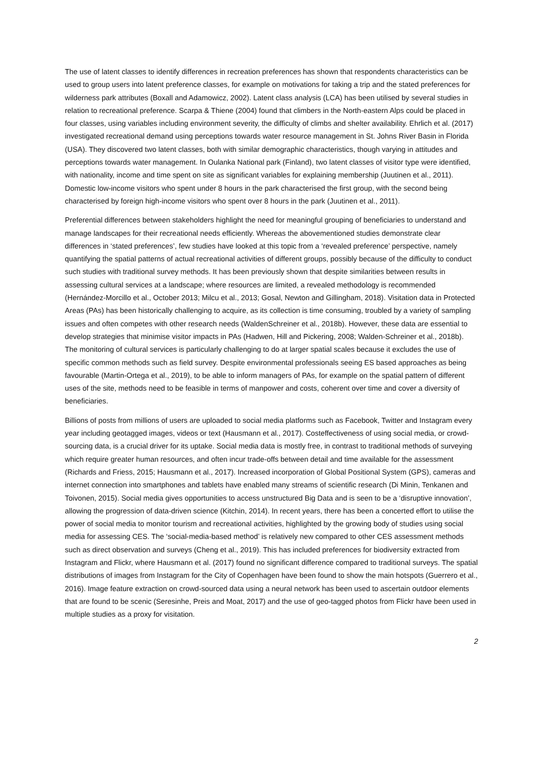The use of latent classes to identify differences in recreation preferences has shown that respondents characteristics can be used to group users into latent preference classes, for example on motivations for taking a trip and the stated preferences for wilderness park attributes (Boxall and Adamowicz, 2002). Latent class analysis (LCA) has been utilised by several studies in relation to recreational preference. Scarpa & Thiene (2004) found that climbers in the North-eastern Alps could be placed in four classes, using variables including environment severity, the difficulty of climbs and shelter availability. Ehrlich et al. (2017) investigated recreational demand using perceptions towards water resource management in St. Johns River Basin in Florida (USA). They discovered two latent classes, both with similar demographic characteristics, though varying in attitudes and perceptions towards water management. In Oulanka National park (Finland), two latent classes of visitor type were identified, with nationality, income and time spent on site as significant variables for explaining membership (Juutinen et al., 2011). Domestic low-income visitors who spent under 8 hours in the park characterised the first group, with the second being characterised by foreign high-income visitors who spent over 8 hours in the park (Juutinen et al., 2011).
Preferential differences between stakeholders highlight the need for meaningful grouping of beneficiaries to understand and manage landscapes for their recreational needs efficiently. Whereas the abovementioned studies demonstrate clear differences in ‘stated preferences’, few studies have looked at this topic from a ‘revealed preference’ perspective, namely quantifying the spatial patterns of actual recreational activities of different groups, possibly because of the difficulty to conduct such studies with traditional survey methods. It has been previously shown that despite similarities between results in assessing cultural services at a landscape; where resources are limited, a revealed methodology is recommended (Hernández-Morcillo et al., October 2013; Milcu et al., 2013; Gosal, Newton and Gillingham, 2018). Visitation data in Protected Areas (PAs) has been historically challenging to acquire, as its collection is time consuming, troubled by a variety of sampling issues and often competes with other research needs (WaldenSchreiner et al., 2018b). However, these data are essential to develop strategies that minimise visitor impacts in PAs (Hadwen, Hill and Pickering, 2008; Walden-Schreiner et al., 2018b). The monitoring of cultural services is particularly challenging to do at larger spatial scales because it excludes the use of specific common methods such as field survey. Despite environmental professionals seeing ES based approaches as being favourable (Martin-Ortega et al., 2019), to be able to inform managers of PAs, for example on the spatial pattern of different uses of the site, methods need to be feasible in terms of manpower and costs, coherent over time and cover a diversity of beneficiaries.
Billions of posts from millions of users are uploaded to social media platforms such as Facebook, Twitter and Instagram every year including geotagged images, videos or text (Hausmann et al., 2017). Costeffectiveness of using social media, or crowd-sourcing data, is a crucial driver for its uptake. Social media data is mostly free, in contrast to traditional methods of surveying which require greater human resources, and often incur trade-offs between detail and time available for the assessment (Richards and Friess, 2015; Hausmann et al., 2017). Increased incorporation of Global Positional System (GPS), cameras and internet connection into smartphones and tablets have enabled many streams of scientific research (Di Minin, Tenkanen and Toivonen, 2015). Social media gives opportunities to access unstructured Big Data and is seen to be a ‘disruptive innovation’, allowing the progression of data-driven science (Kitchin, 2014). In recent years, there has been a concerted effort to utilise the power of social media to monitor tourism and recreational activities, highlighted by the growing body of studies using social media for assessing CES. The ‘social-media-based method’ is relatively new compared to other CES assessment methods such as direct observation and surveys (Cheng et al., 2019). This has included preferences for biodiversity extracted from Instagram and Flickr, where Hausmann et al. (2017) found no significant difference compared to traditional surveys. The spatial distributions of images from Instagram for the City of Copenhagen have been found to show the main hotspots (Guerrero et al., 2016). Image feature extraction on crowd-sourced data using a neural network has been used to ascertain outdoor elements that are found to be scenic (Seresinhe, Preis and Moat, 2017) and the use of geo-tagged photos from Flickr have been used in multiple studies as a proxy for visitation.
2